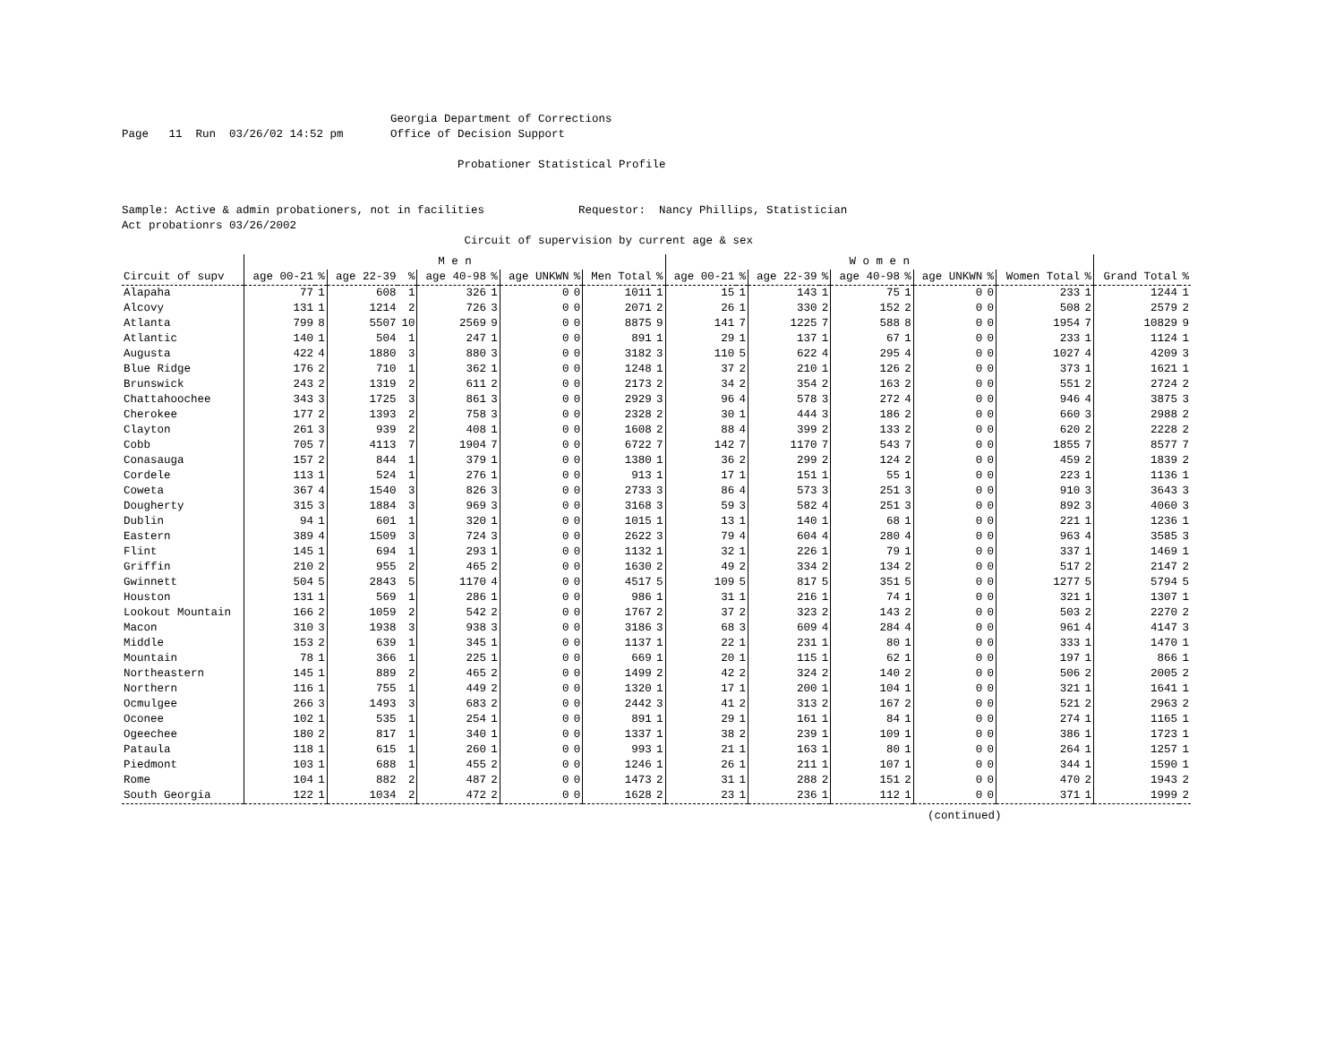Georgia Department of Corrections
Page   11  Run  03/26/02 14:52 pm       Office of Decision Support

                                                  Probationer Statistical Profile


Sample: Active & admin probationers, not in facilities              Requestor:  Nancy Phillips, Statistician
Act probationrs 03/26/2002
                                                   Circuit of supervision by current age & sex
| | M e n | | | | | | | | | | W o m e n | | | | | | | | | | | |
| --- | --- | --- | --- | --- | --- | --- | --- | --- | --- | --- | --- | --- | --- | --- | --- | --- | --- | --- | --- | --- | --- | --- |
| Circuit of supv | age 00-21 | % | age 22-39 | % | age 40-98 | % | age UNKWN | % | Men Total | % | age 00-21 | % | age 22-39 | % | age 40-98 | % | age UNKWN | % | Women Total | % | Grand Total | % |
| Alapaha | 77 | 1 | 608 | 1 | 326 | 1 | 0 | 0 | 1011 | 1 | 15 | 1 | 143 | 1 | 75 | 1 | 0 | 0 | 233 | 1 | 1244 | 1 |
| Alcovy | 131 | 1 | 1214 | 2 | 726 | 3 | 0 | 0 | 2071 | 2 | 26 | 1 | 330 | 2 | 152 | 2 | 0 | 0 | 508 | 2 | 2579 | 2 |
| Atlanta | 799 | 8 | 5507 | 10 | 2569 | 9 | 0 | 0 | 8875 | 9 | 141 | 7 | 1225 | 7 | 588 | 8 | 0 | 0 | 1954 | 7 | 10829 | 9 |
| Atlantic | 140 | 1 | 504 | 1 | 247 | 1 | 0 | 0 | 891 | 1 | 29 | 1 | 137 | 1 | 67 | 1 | 0 | 0 | 233 | 1 | 1124 | 1 |
| Augusta | 422 | 4 | 1880 | 3 | 880 | 3 | 0 | 0 | 3182 | 3 | 110 | 5 | 622 | 4 | 295 | 4 | 0 | 0 | 1027 | 4 | 4209 | 3 |
| Blue Ridge | 176 | 2 | 710 | 1 | 362 | 1 | 0 | 0 | 1248 | 1 | 37 | 2 | 210 | 1 | 126 | 2 | 0 | 0 | 373 | 1 | 1621 | 1 |
| Brunswick | 243 | 2 | 1319 | 2 | 611 | 2 | 0 | 0 | 2173 | 2 | 34 | 2 | 354 | 2 | 163 | 2 | 0 | 0 | 551 | 2 | 2724 | 2 |
| Chattahoochee | 343 | 3 | 1725 | 3 | 861 | 3 | 0 | 0 | 2929 | 3 | 96 | 4 | 578 | 3 | 272 | 4 | 0 | 0 | 946 | 4 | 3875 | 3 |
| Cherokee | 177 | 2 | 1393 | 2 | 758 | 3 | 0 | 0 | 2328 | 2 | 30 | 1 | 444 | 3 | 186 | 2 | 0 | 0 | 660 | 3 | 2988 | 2 |
| Clayton | 261 | 3 | 939 | 2 | 408 | 1 | 0 | 0 | 1608 | 2 | 88 | 4 | 399 | 2 | 133 | 2 | 0 | 0 | 620 | 2 | 2228 | 2 |
| Cobb | 705 | 7 | 4113 | 7 | 1904 | 7 | 0 | 0 | 6722 | 7 | 142 | 7 | 1170 | 7 | 543 | 7 | 0 | 0 | 1855 | 7 | 8577 | 7 |
| Conasauga | 157 | 2 | 844 | 1 | 379 | 1 | 0 | 0 | 1380 | 1 | 36 | 2 | 299 | 2 | 124 | 2 | 0 | 0 | 459 | 2 | 1839 | 2 |
| Cordele | 113 | 1 | 524 | 1 | 276 | 1 | 0 | 0 | 913 | 1 | 17 | 1 | 151 | 1 | 55 | 1 | 0 | 0 | 223 | 1 | 1136 | 1 |
| Coweta | 367 | 4 | 1540 | 3 | 826 | 3 | 0 | 0 | 2733 | 3 | 86 | 4 | 573 | 3 | 251 | 3 | 0 | 0 | 910 | 3 | 3643 | 3 |
| Dougherty | 315 | 3 | 1884 | 3 | 969 | 3 | 0 | 0 | 3168 | 3 | 59 | 3 | 582 | 4 | 251 | 3 | 0 | 0 | 892 | 3 | 4060 | 3 |
| Dublin | 94 | 1 | 601 | 1 | 320 | 1 | 0 | 0 | 1015 | 1 | 13 | 1 | 140 | 1 | 68 | 1 | 0 | 0 | 221 | 1 | 1236 | 1 |
| Eastern | 389 | 4 | 1509 | 3 | 724 | 3 | 0 | 0 | 2622 | 3 | 79 | 4 | 604 | 4 | 280 | 4 | 0 | 0 | 963 | 4 | 3585 | 3 |
| Flint | 145 | 1 | 694 | 1 | 293 | 1 | 0 | 0 | 1132 | 1 | 32 | 1 | 226 | 1 | 79 | 1 | 0 | 0 | 337 | 1 | 1469 | 1 |
| Griffin | 210 | 2 | 955 | 2 | 465 | 2 | 0 | 0 | 1630 | 2 | 49 | 2 | 334 | 2 | 134 | 2 | 0 | 0 | 517 | 2 | 2147 | 2 |
| Gwinnett | 504 | 5 | 2843 | 5 | 1170 | 4 | 0 | 0 | 4517 | 5 | 109 | 5 | 817 | 5 | 351 | 5 | 0 | 0 | 1277 | 5 | 5794 | 5 |
| Houston | 131 | 1 | 569 | 1 | 286 | 1 | 0 | 0 | 986 | 1 | 31 | 1 | 216 | 1 | 74 | 1 | 0 | 0 | 321 | 1 | 1307 | 1 |
| Lookout Mountain | 166 | 2 | 1059 | 2 | 542 | 2 | 0 | 0 | 1767 | 2 | 37 | 2 | 323 | 2 | 143 | 2 | 0 | 0 | 503 | 2 | 2270 | 2 |
| Macon | 310 | 3 | 1938 | 3 | 938 | 3 | 0 | 0 | 3186 | 3 | 68 | 3 | 609 | 4 | 284 | 4 | 0 | 0 | 961 | 4 | 4147 | 3 |
| Middle | 153 | 2 | 639 | 1 | 345 | 1 | 0 | 0 | 1137 | 1 | 22 | 1 | 231 | 1 | 80 | 1 | 0 | 0 | 333 | 1 | 1470 | 1 |
| Mountain | 78 | 1 | 366 | 1 | 225 | 1 | 0 | 0 | 669 | 1 | 20 | 1 | 115 | 1 | 62 | 1 | 0 | 0 | 197 | 1 | 866 | 1 |
| Northeastern | 145 | 1 | 889 | 2 | 465 | 2 | 0 | 0 | 1499 | 2 | 42 | 2 | 324 | 2 | 140 | 2 | 0 | 0 | 506 | 2 | 2005 | 2 |
| Northern | 116 | 1 | 755 | 1 | 449 | 2 | 0 | 0 | 1320 | 1 | 17 | 1 | 200 | 1 | 104 | 1 | 0 | 0 | 321 | 1 | 1641 | 1 |
| Ocmulgee | 266 | 3 | 1493 | 3 | 683 | 2 | 0 | 0 | 2442 | 3 | 41 | 2 | 313 | 2 | 167 | 2 | 0 | 0 | 521 | 2 | 2963 | 2 |
| Oconee | 102 | 1 | 535 | 1 | 254 | 1 | 0 | 0 | 891 | 1 | 29 | 1 | 161 | 1 | 84 | 1 | 0 | 0 | 274 | 1 | 1165 | 1 |
| Ogeechee | 180 | 2 | 817 | 1 | 340 | 1 | 0 | 0 | 1337 | 1 | 38 | 2 | 239 | 1 | 109 | 1 | 0 | 0 | 386 | 1 | 1723 | 1 |
| Pataula | 118 | 1 | 615 | 1 | 260 | 1 | 0 | 0 | 993 | 1 | 21 | 1 | 163 | 1 | 80 | 1 | 0 | 0 | 264 | 1 | 1257 | 1 |
| Piedmont | 103 | 1 | 688 | 1 | 455 | 2 | 0 | 0 | 1246 | 1 | 26 | 1 | 211 | 1 | 107 | 1 | 0 | 0 | 344 | 1 | 1590 | 1 |
| Rome | 104 | 1 | 882 | 2 | 487 | 2 | 0 | 0 | 1473 | 2 | 31 | 1 | 288 | 2 | 151 | 2 | 0 | 0 | 470 | 2 | 1943 | 2 |
| South Georgia | 122 | 1 | 1034 | 2 | 472 | 2 | 0 | 0 | 1628 | 2 | 23 | 1 | 236 | 1 | 112 | 1 | 0 | 0 | 371 | 1 | 1999 | 2 |
(continued)